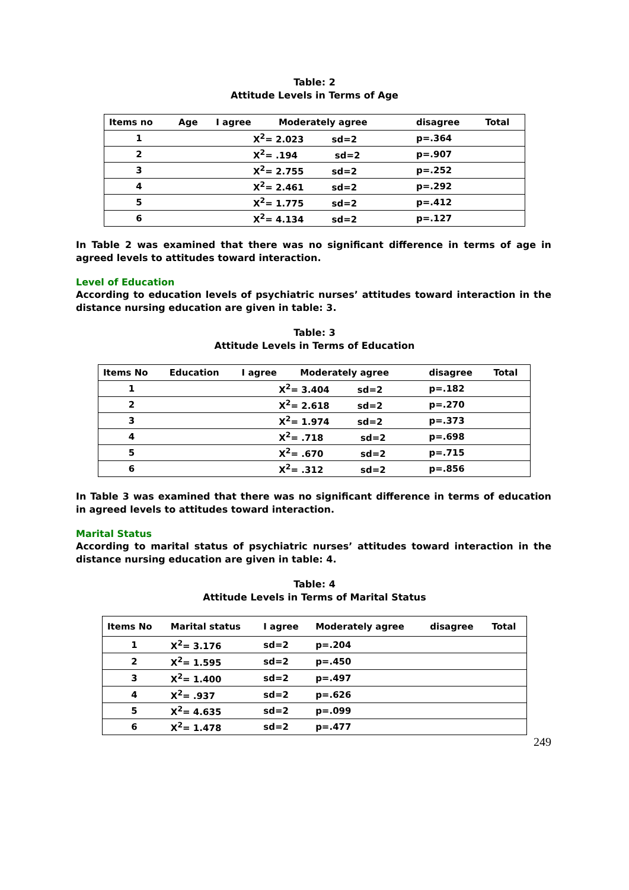Table: 2
Attitude Levels in Terms of Age
| Items no | Age | I agree | Moderately agree | disagree | Total |
| --- | --- | --- | --- | --- | --- |
| 1 | | X<sup>2</sup>= 2.023 sd=2 | | p=.364 | |
| 2 | | X<sup>2</sup>= .194 sd=2 | | p=.907 | |
| 3 | | X<sup>2</sup>= 2.755 sd=2 | | p=.252 | |
| 4 | | X<sup>2</sup>= 2.461 sd=2 | | p=.292 | |
| 5 | | X<sup>2</sup>= 1.775 sd=2 | | p=.412 | |
| 6 | | X<sup>2</sup>= 4.134 sd=2 | | p=.127 | |
In Table 2 was examined that there was no significant difference in terms of age in agreed levels to attitudes toward interaction.
Level of Education
According to education levels of psychiatric nurses’ attitudes toward interaction in the distance nursing education are given in table: 3.
Table: 3
Attitude Levels in Terms of Education
| Items No | Education | I agree | Moderately agree | disagree | Total |
| --- | --- | --- | --- | --- | --- |
| 1 | | X<sup>2</sup>= 3.404 sd=2 | | p=.182 | |
| 2 | | X<sup>2</sup>= 2.618 sd=2 | | p=.270 | |
| 3 | | X<sup>2</sup>= 1.974 sd=2 | | p=.373 | |
| 4 | | X<sup>2</sup>= .718 sd=2 | | p=.698 | |
| 5 | | X<sup>2</sup>= .670 sd=2 | | p=.715 | |
| 6 | | X<sup>2</sup>= .312 sd=2 | | p=.856 | |
In Table 3 was examined that there was no significant difference in terms of education in agreed levels to attitudes toward interaction.
Marital Status
According to marital status of psychiatric nurses’ attitudes toward interaction in the distance nursing education are given in table: 4.
Table: 4
Attitude Levels in Terms of Marital Status
| Items No | Marital status | I agree | Moderately agree | disagree | Total |
| --- | --- | --- | --- | --- | --- |
| 1 | X<sup>2</sup>= 3.176 | sd=2 | p=.204 | | |
| 2 | X<sup>2</sup>= 1.595 | sd=2 | p=.450 | | |
| 3 | X<sup>2</sup>= 1.400 | sd=2 | p=.497 | | |
| 4 | X<sup>2</sup>= .937 | sd=2 | p=.626 | | |
| 5 | X<sup>2</sup>= 4.635 | sd=2 | p=.099 | | |
| 6 | X<sup>2</sup>= 1.478 | sd=2 | p=.477 | | |
249